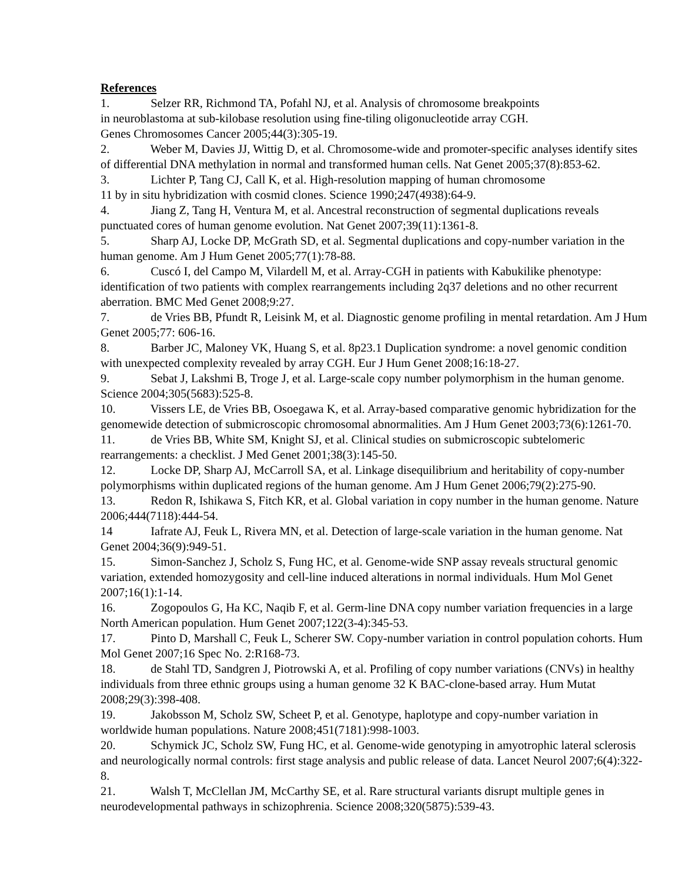References
1. Selzer RR, Richmond TA, Pofahl NJ, et al. Analysis of chromosome breakpoints
in neuroblastoma at sub-kilobase resolution using fine-tiling oligonucleotide array CGH.
Genes Chromosomes Cancer 2005;44(3):305-19.
2. Weber M, Davies JJ, Wittig D, et al. Chromosome-wide and promoter-specific analyses identify sites of differential DNA methylation in normal and transformed human cells. Nat Genet 2005;37(8):853-62.
3. Lichter P, Tang CJ, Call K, et al. High-resolution mapping of human chromosome
11 by in situ hybridization with cosmid clones. Science 1990;247(4938):64-9.
4. Jiang Z, Tang H, Ventura M, et al. Ancestral reconstruction of segmental duplications reveals punctuated cores of human genome evolution. Nat Genet 2007;39(11):1361-8.
5. Sharp AJ, Locke DP, McGrath SD, et al. Segmental duplications and copy-number variation in the human genome. Am J Hum Genet 2005;77(1):78-88.
6. Cuscó I, del Campo M, Vilardell M, et al. Array-CGH in patients with Kabukilike phenotype: identification of two patients with complex rearrangements including 2q37 deletions and no other recurrent aberration. BMC Med Genet 2008;9:27.
7. de Vries BB, Pfundt R, Leisink M, et al. Diagnostic genome profiling in mental retardation. Am J Hum Genet 2005;77: 606-16.
8. Barber JC, Maloney VK, Huang S, et al. 8p23.1 Duplication syndrome: a novel genomic condition with unexpected complexity revealed by array CGH. Eur J Hum Genet 2008;16:18-27.
9. Sebat J, Lakshmi B, Troge J, et al. Large-scale copy number polymorphism in the human genome. Science 2004;305(5683):525-8.
10. Vissers LE, de Vries BB, Osoegawa K, et al. Array-based comparative genomic hybridization for the genomewide detection of submicroscopic chromosomal abnormalities. Am J Hum Genet 2003;73(6):1261-70.
11. de Vries BB, White SM, Knight SJ, et al. Clinical studies on submicroscopic subtelomeric rearrangements: a checklist. J Med Genet 2001;38(3):145-50.
12. Locke DP, Sharp AJ, McCarroll SA, et al. Linkage disequilibrium and heritability of copy-number polymorphisms within duplicated regions of the human genome. Am J Hum Genet 2006;79(2):275-90.
13. Redon R, Ishikawa S, Fitch KR, et al. Global variation in copy number in the human genome. Nature 2006;444(7118):444-54.
14 Iafrate AJ, Feuk L, Rivera MN, et al. Detection of large-scale variation in the human genome. Nat Genet 2004;36(9):949-51.
15. Simon-Sanchez J, Scholz S, Fung HC, et al. Genome-wide SNP assay reveals structural genomic variation, extended homozygosity and cell-line induced alterations in normal individuals. Hum Mol Genet 2007;16(1):1-14.
16. Zogopoulos G, Ha KC, Naqib F, et al. Germ-line DNA copy number variation frequencies in a large North American population. Hum Genet 2007;122(3-4):345-53.
17. Pinto D, Marshall C, Feuk L, Scherer SW. Copy-number variation in control population cohorts. Hum Mol Genet 2007;16 Spec No. 2:R168-73.
18. de Stahl TD, Sandgren J, Piotrowski A, et al. Profiling of copy number variations (CNVs) in healthy individuals from three ethnic groups using a human genome 32 K BAC-clone-based array. Hum Mutat 2008;29(3):398-408.
19. Jakobsson M, Scholz SW, Scheet P, et al. Genotype, haplotype and copy-number variation in worldwide human populations. Nature 2008;451(7181):998-1003.
20. Schymick JC, Scholz SW, Fung HC, et al. Genome-wide genotyping in amyotrophic lateral sclerosis and neurologically normal controls: first stage analysis and public release of data. Lancet Neurol 2007;6(4):322-8.
21. Walsh T, McClellan JM, McCarthy SE, et al. Rare structural variants disrupt multiple genes in neurodevelopmental pathways in schizophrenia. Science 2008;320(5875):539-43.